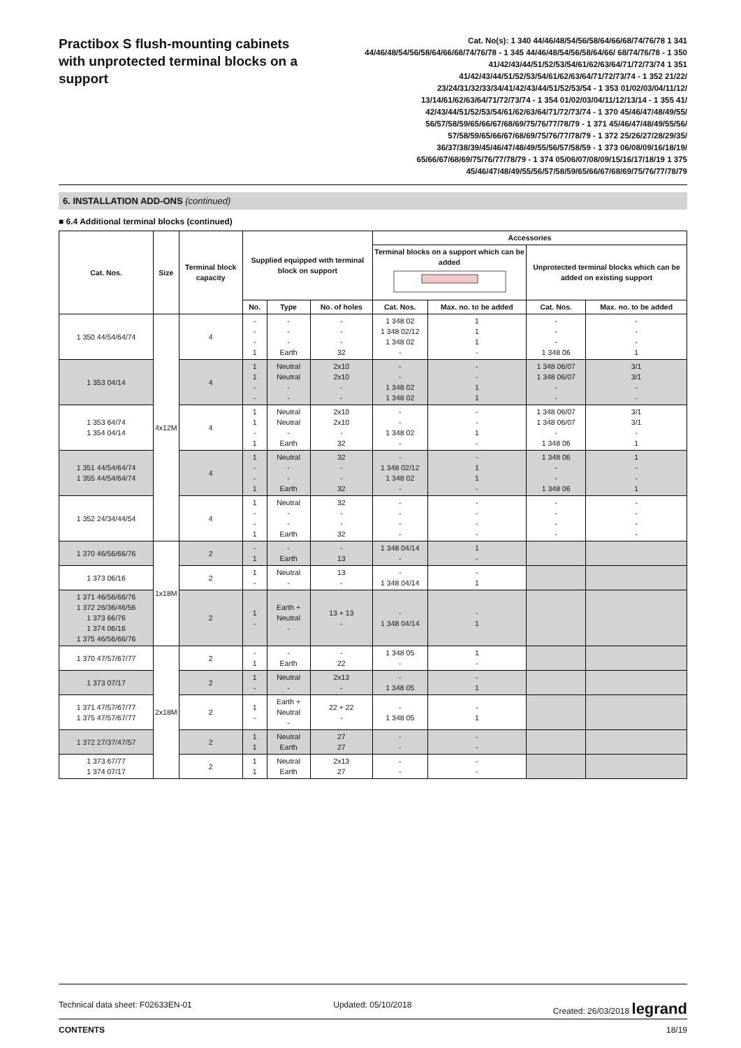Practibox S flush-mounting cabinets with unprotected terminal blocks on a support
Cat. No(s): 1 340 44/46/48/54/56/58/64/66/68/74/76/78 1 341 44/46/48/54/56/58/64/66/68/74/76/78 - 1 345 44/46/48/54/56/58/64/66/ 68/74/76/78 - 1 350 41/42/43/44/51/52/53/54/61/62/63/64/71/72/73/74 1 351 41/42/43/44/51/52/53/54/61/62/63/64/71/72/73/74 - 1 352 21/22/ 23/24/31/32/33/34/41/42/43/44/51/52/53/54 - 1 353 01/02/03/04/11/12/ 13/14/61/62/63/64/71/72/73/74 - 1 354 01/02/03/04/11/12/13/14 - 1 355 41/ 42/43/44/51/52/53/54/61/62/63/64/71/72/73/74 - 1 370 45/46/47/48/49/55/ 56/57/58/59/65/66/67/68/69/75/76/77/78/79 - 1 371 45/46/47/48/49/55/56/ 57/58/59/65/66/67/68/69/75/76/77/78/79 - 1 372 25/26/27/28/29/35/ 36/37/38/39/45/46/47/48/49/55/56/57/58/59 - 1 373 06/08/09/16/18/19/ 65/66/67/68/69/75/76/77/78/79 - 1 374 05/06/07/08/09/15/16/17/18/19 1 375 45/46/47/48/49/55/56/57/58/59/65/66/67/68/69/75/76/77/78/79
6. INSTALLATION ADD-ONS (continued)
■ 6.4 Additional terminal blocks (continued)
| Cat. Nos. | Size | Terminal block capacity | Supplied equipped with terminal block on support | | | Accessories | | | |
| --- | --- | --- | --- | --- | --- | --- | --- | --- | --- |
| | | | | | | Terminal blocks on a support which can be added | | Unprotected terminal blocks which can be added on existing support | |
| | | | No. | Type | No. of holes | Cat. Nos. | Max. no. to be added | Cat. Nos. | Max. no. to be added |
| 1 350 44/54/64/74 | 4x12M | 4 | - - - 1 | - - - Earth | - - - 32 | 1 348 02 1 348 02/12 1 348 02 - | 1 1 1 - | - - - 1 348 06 | - - - 1 |
| 1 353 04/14 | | 4 | 1 1 - - | Neutral Neutral - - | 2x10 2x10 - - | - - 1 348 02 1 348 02 | - - 1 1 | 1 348 06/07 1 348 06/07 - - | 3/1 3/1 - - |
| 1 353 64/74 1 354 04/14 | | 4 | 1 1 - 1 | Neutral Neutral - Earth | 2x10 2x10 - 32 | - - 1 348 02 - | - - 1 - | 1 348 06/07 1 348 06/07 - 1 348 06 | 3/1 3/1 - 1 |
| 1 351 44/54/64/74 1 355 44/54/64/74 | | 4 | 1 - - 1 | Neutral - - Earth | 32 - - 32 | - 1 348 02/12 1 348 02 - | - 1 1 - | 1 348 06 - - 1 348 06 | 1 - - 1 |
| 1 352 24/34/44/54 | | 4 | 1 - - 1 | Neutral - - Earth | 32 - - 32 | - - - - | - - - - | - - - - | - - - - |
| 1 370 46/56/66/76 | 1x18M | 2 | - 1 | - Earth | - 13 | 1 348 04/14 - | 1 - | | |
| 1 373 06/16 | | 2 | 1 - | Neutral - | 13 - | - 1 348 04/14 | - 1 | | |
| 1 371 46/56/66/76 1 372 26/36/46/56 1 373 66/76 1 374 06/16 1 375 46/56/66/76 | | 2 | 1 - | Earth + Neutral - | 13 + 13 - | - 1 348 04/14 | - 1 | | |
| 1 370 47/57/67/77 | 2x18M | 2 | - 1 | - Earth | - 22 | 1 348 05 - | 1 - | | |
| 1 373 07/17 | | 2 | 1 - | Neutral - | 2x13 - | - 1 348 05 | - 1 | | |
| 1 371 47/57/67/77 1 375 47/57/67/77 | | 2 | 1 - | Earth + Neutral - | 22 + 22 - | - 1 348 05 | - 1 | | |
| 1 372 27/37/47/57 | | 2 | 1 1 | Neutral Earth | 27 27 | - - | - - | | |
| 1 373 67/77 1 374 07/17 | | 2 | 1 1 | Neutral Earth | 2x13 27 | - - | - - | | |
Technical data sheet: F02633EN-01 Updated: 05/10/2018 Created: 26/03/2018 legrand
CONTENTS 18/19